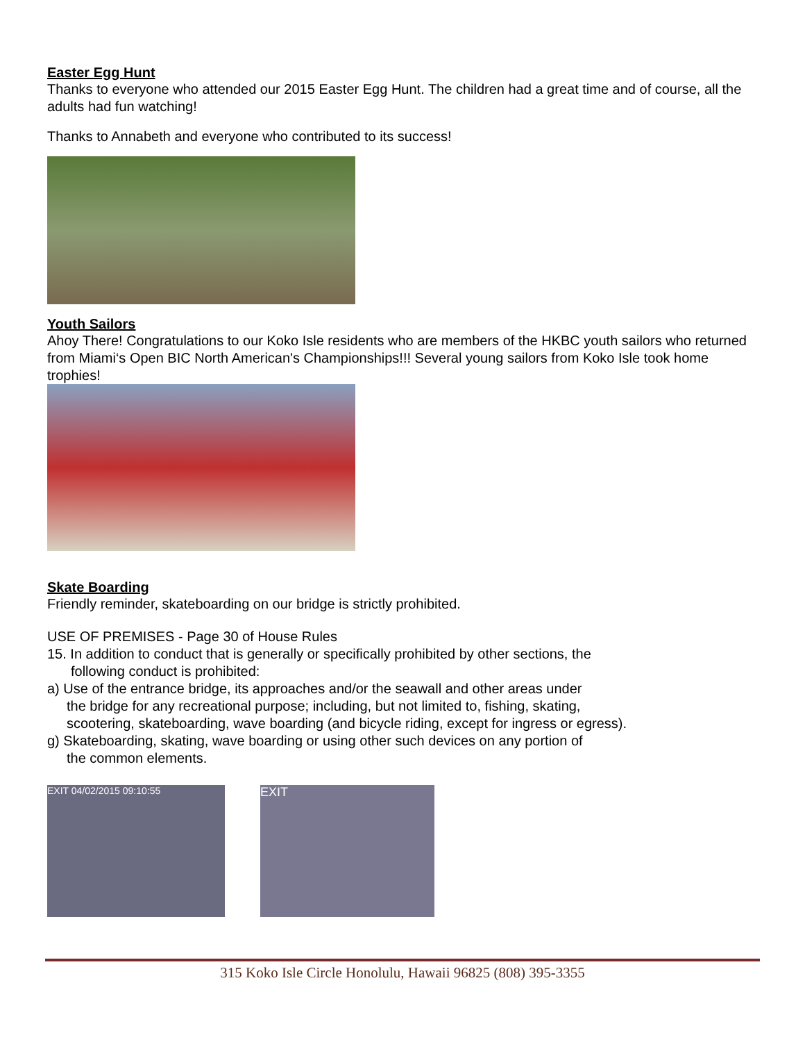Easter Egg Hunt
Thanks to everyone who attended our 2015 Easter Egg Hunt. The children had a great time and of course, all the adults had fun watching!
Thanks to Annabeth and everyone who contributed to its success!
Youth Sailors
Ahoy There! Congratulations to our Koko Isle residents who are members of the HKBC youth sailors who returned from Miami‘s Open BIC North American's Championships!!! Several young sailors from Koko Isle took home trophies!
Skate Boarding
Friendly reminder, skateboarding on our bridge is strictly prohibited.
USE OF PREMISES - Page 30 of House Rules
15. In addition to conduct that is generally or specifically prohibited by other sections, the
following conduct is prohibited:
a) Use of the entrance bridge, its approaches and/or the seawall and other areas under
the bridge for any recreational purpose; including, but not limited to, fishing, skating,
scootering, skateboarding, wave boarding (and bicycle riding, except for ingress or egress).
g) Skateboarding, skating, wave boarding or using other such devices on any portion of
the common elements.
EXIT 04/02/2015 09:10:55
EXIT
315 Koko Isle Circle Honolulu, Hawaii 96825 (808) 395-3355